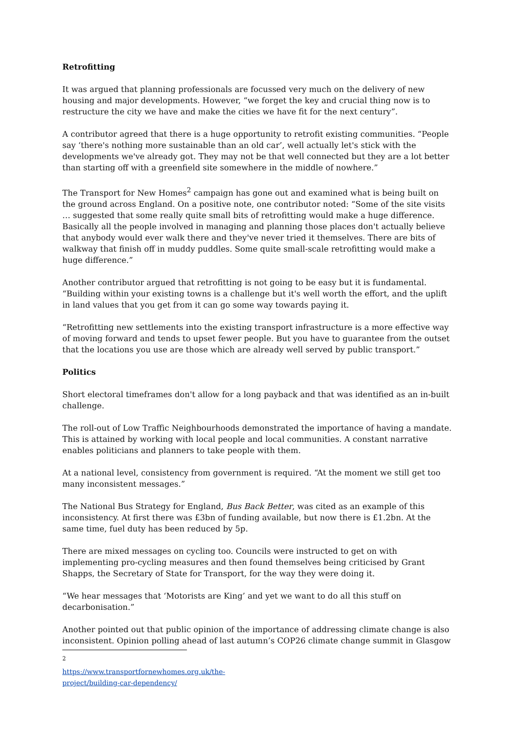Retrofitting
It was argued that planning professionals are focussed very much on the delivery of new housing and major developments. However, “we forget the key and crucial thing now is to restructure the city we have and make the cities we have fit for the next century”.
A contributor agreed that there is a huge opportunity to retrofit existing communities. “People say ‘there's nothing more sustainable than an old car’, well actually let's stick with the developments we've already got. They may not be that well connected but they are a lot better than starting off with a greenfield site somewhere in the middle of nowhere.”
The Transport for New Homes<sup>2</sup> campaign has gone out and examined what is being built on the ground across England. On a positive note, one contributor noted: “Some of the site visits … suggested that some really quite small bits of retrofitting would make a huge difference. Basically all the people involved in managing and planning those places don't actually believe that anybody would ever walk there and they've never tried it themselves. There are bits of walkway that finish off in muddy puddles. Some quite small-scale retrofitting would make a huge difference.”
Another contributor argued that retrofitting is not going to be easy but it is fundamental. “Building within your existing towns is a challenge but it's well worth the effort, and the uplift in land values that you get from it can go some way towards paying it.
“Retrofitting new settlements into the existing transport infrastructure is a more effective way of moving forward and tends to upset fewer people. But you have to guarantee from the outset that the locations you use are those which are already well served by public transport.”
Politics
Short electoral timeframes don't allow for a long payback and that was identified as an in-built challenge.
The roll-out of Low Traffic Neighbourhoods demonstrated the importance of having a mandate. This is attained by working with local people and local communities. A constant narrative enables politicians and planners to take people with them.
At a national level, consistency from government is required. “At the moment we still get too many inconsistent messages.”
The National Bus Strategy for England, Bus Back Better, was cited as an example of this inconsistency. At first there was £3bn of funding available, but now there is £1.2bn. At the same time, fuel duty has been reduced by 5p.
There are mixed messages on cycling too. Councils were instructed to get on with implementing pro-cycling measures and then found themselves being criticised by Grant Shapps, the Secretary of State for Transport, for the way they were doing it.
“We hear messages that ‘Motorists are King’ and yet we want to do all this stuff on decarbonisation.”
Another pointed out that public opinion of the importance of addressing climate change is also inconsistent. Opinion polling ahead of last autumn’s COP26 climate change summit in Glasgow
<sup>2</sup> https://www.transportfornewhomes.org.uk/the-project/building-car-dependency/